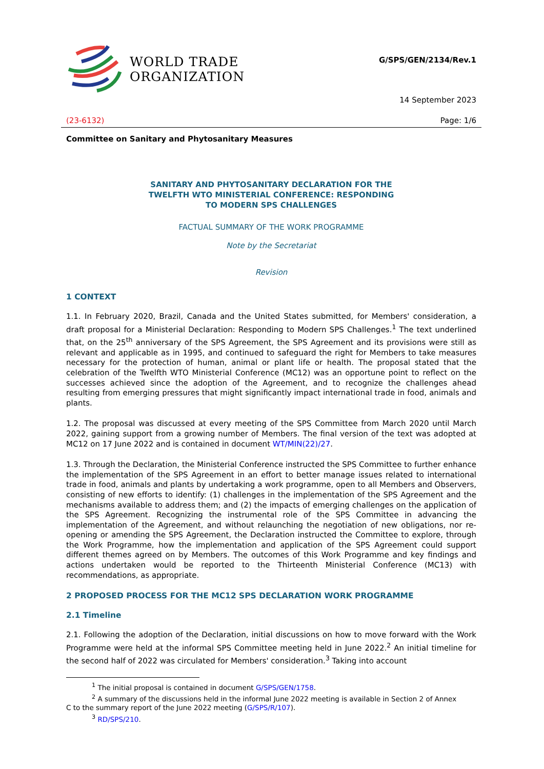WORLD TRADE
ORGANIZATION
G/SPS/GEN/2134/Rev.1
14 September 2023
(23-6132) Page: 1/6
Committee on Sanitary and Phytosanitary Measures
SANITARY AND PHYTOSANITARY DECLARATION FOR THE
TWELFTH WTO MINISTERIAL CONFERENCE: RESPONDING
TO MODERN SPS CHALLENGES
FACTUAL SUMMARY OF THE WORK PROGRAMME
Note by the Secretariat
Revision
1 CONTEXT
1.1. In February 2020, Brazil, Canada and the United States submitted, for Members' consideration, a draft proposal for a Ministerial Declaration: Responding to Modern SPS Challenges.<sup>1</sup> The text underlined that, on the 25<sup>th</sup> anniversary of the SPS Agreement, the SPS Agreement and its provisions were still as relevant and applicable as in 1995, and continued to safeguard the right for Members to take measures necessary for the protection of human, animal or plant life or health. The proposal stated that the celebration of the Twelfth WTO Ministerial Conference (MC12) was an opportune point to reflect on the successes achieved since the adoption of the Agreement, and to recognize the challenges ahead resulting from emerging pressures that might significantly impact international trade in food, animals and plants.
1.2. The proposal was discussed at every meeting of the SPS Committee from March 2020 until March 2022, gaining support from a growing number of Members. The final version of the text was adopted at MC12 on 17 June 2022 and is contained in document WT/MIN(22)/27.
1.3. Through the Declaration, the Ministerial Conference instructed the SPS Committee to further enhance the implementation of the SPS Agreement in an effort to better manage issues related to international trade in food, animals and plants by undertaking a work programme, open to all Members and Observers, consisting of new efforts to identify: (1) challenges in the implementation of the SPS Agreement and the mechanisms available to address them; and (2) the impacts of emerging challenges on the application of the SPS Agreement. Recognizing the instrumental role of the SPS Committee in advancing the implementation of the Agreement, and without relaunching the negotiation of new obligations, nor re-opening or amending the SPS Agreement, the Declaration instructed the Committee to explore, through the Work Programme, how the implementation and application of the SPS Agreement could support different themes agreed on by Members. The outcomes of this Work Programme and key findings and actions undertaken would be reported to the Thirteenth Ministerial Conference (MC13) with recommendations, as appropriate.
2 PROPOSED PROCESS FOR THE MC12 SPS DECLARATION WORK PROGRAMME
2.1 Timeline
2.1. Following the adoption of the Declaration, initial discussions on how to move forward with the Work Programme were held at the informal SPS Committee meeting held in June 2022.<sup>2</sup> An initial timeline for the second half of 2022 was circulated for Members' consideration.<sup>3</sup> Taking into account
<sup>1</sup> The initial proposal is contained in document G/SPS/GEN/1758.
<sup>2</sup> A summary of the discussions held in the informal June 2022 meeting is available in Section 2 of Annex C to the summary report of the June 2022 meeting (G/SPS/R/107).
<sup>3</sup> RD/SPS/210.